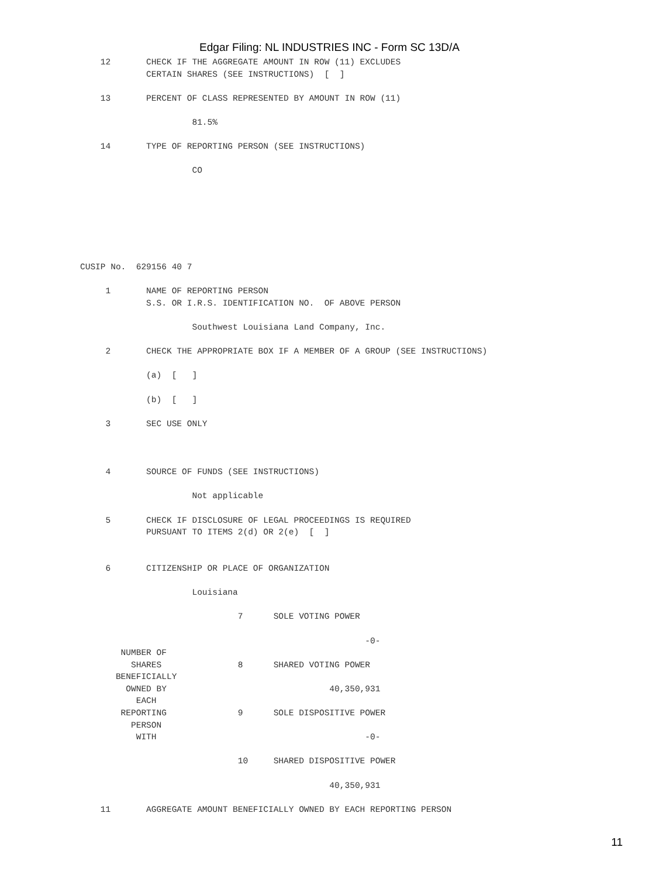Edgar Filing: NL INDUSTRIES INC - Form SC 13D/A
    12       CHECK IF THE AGGREGATE AMOUNT IN ROW (11) EXCLUDES
             CERTAIN SHARES (SEE INSTRUCTIONS)  [  ]

    13       PERCENT OF CLASS REPRESENTED BY AMOUNT IN ROW (11)

                      81.5%

    14       TYPE OF REPORTING PERSON (SEE INSTRUCTIONS)

                      CO







CUSIP No.  629156 40 7

     1       NAME OF REPORTING PERSON
             S.S. OR I.R.S. IDENTIFICATION NO.  OF ABOVE PERSON

                      Southwest Louisiana Land Company, Inc.

     2       CHECK THE APPROPRIATE BOX IF A MEMBER OF A GROUP (SEE INSTRUCTIONS)

             (a)  [   ]

             (b)  [   ]

     3       SEC USE ONLY



     4       SOURCE OF FUNDS (SEE INSTRUCTIONS)

                      Not applicable

     5       CHECK IF DISCLOSURE OF LEGAL PROCEEDINGS IS REQUIRED
             PURSUANT TO ITEMS 2(d) OR 2(e)  [  ]


     6       CITIZENSHIP OR PLACE OF ORGANIZATION

                      Louisiana

                               7      SOLE VOTING POWER

                                                        -0-
        NUMBER OF
          SHARES               8      SHARED VOTING POWER
       BENEFICIALLY
         OWNED BY                                40,350,931
           EACH
        REPORTING              9      SOLE DISPOSITIVE POWER
          PERSON
           WITH                                         -0-

                               10     SHARED DISPOSITIVE POWER

                                                 40,350,931

    11       AGGREGATE AMOUNT BENEFICIALLY OWNED BY EACH REPORTING PERSON
11